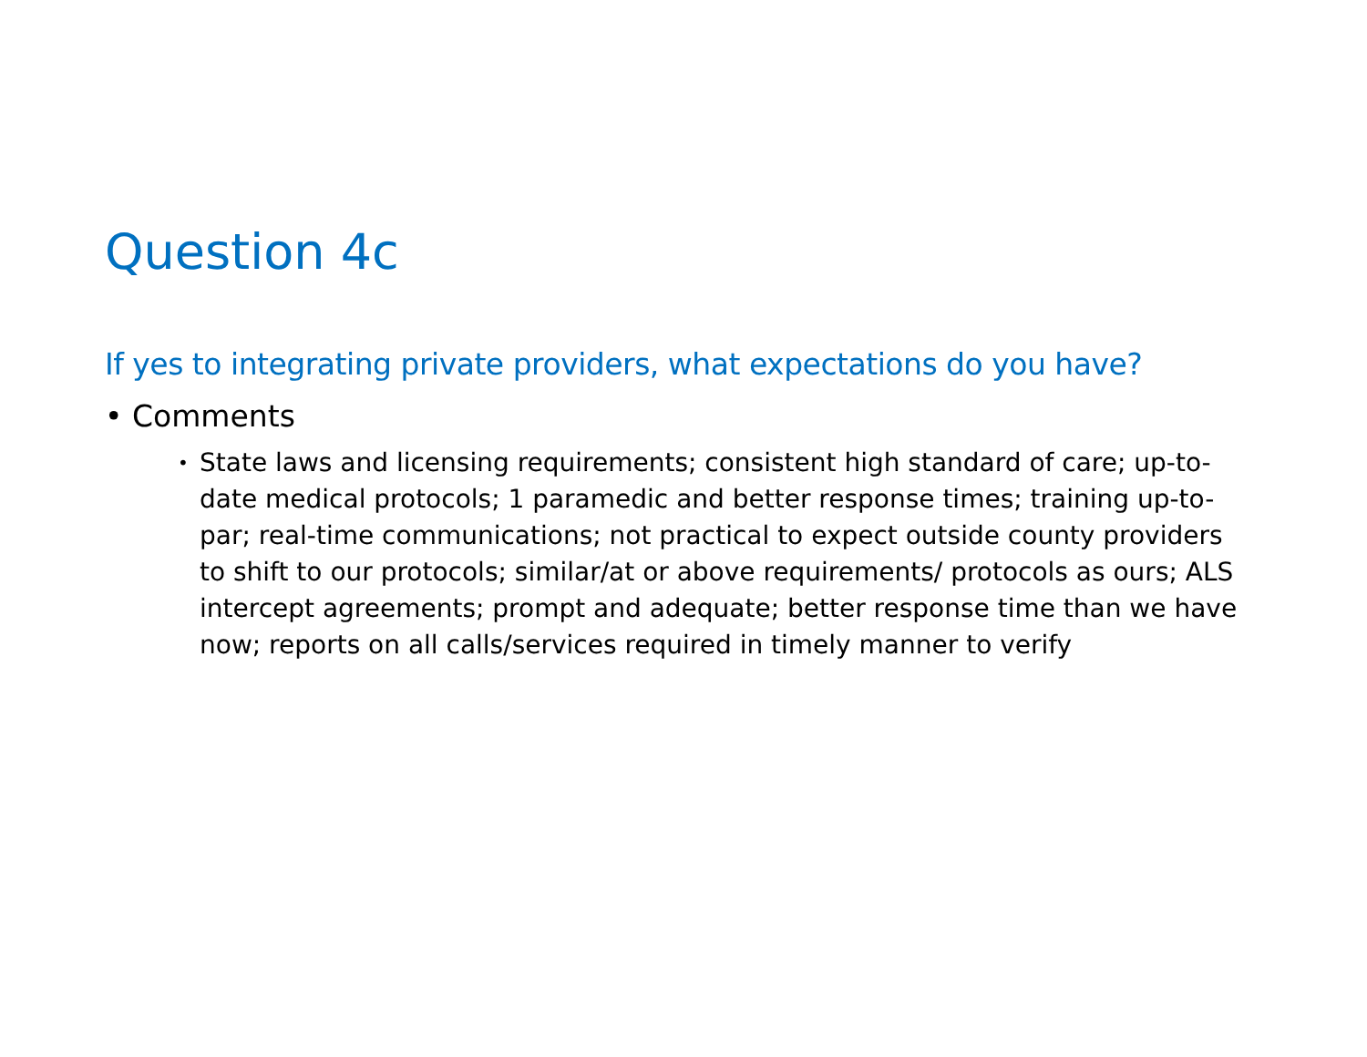Question 4c
If yes to integrating private providers, what expectations do you have?
• Comments
• State laws and licensing requirements; consistent high standard of care; up-to-date medical protocols; 1 paramedic and better response times; training up-to-par; real-time communications; not practical to expect outside county providers to shift to our protocols; similar/at or above requirements/ protocols as ours; ALS intercept agreements; prompt and adequate; better response time than we have now; reports on all calls/services required in timely manner to verify